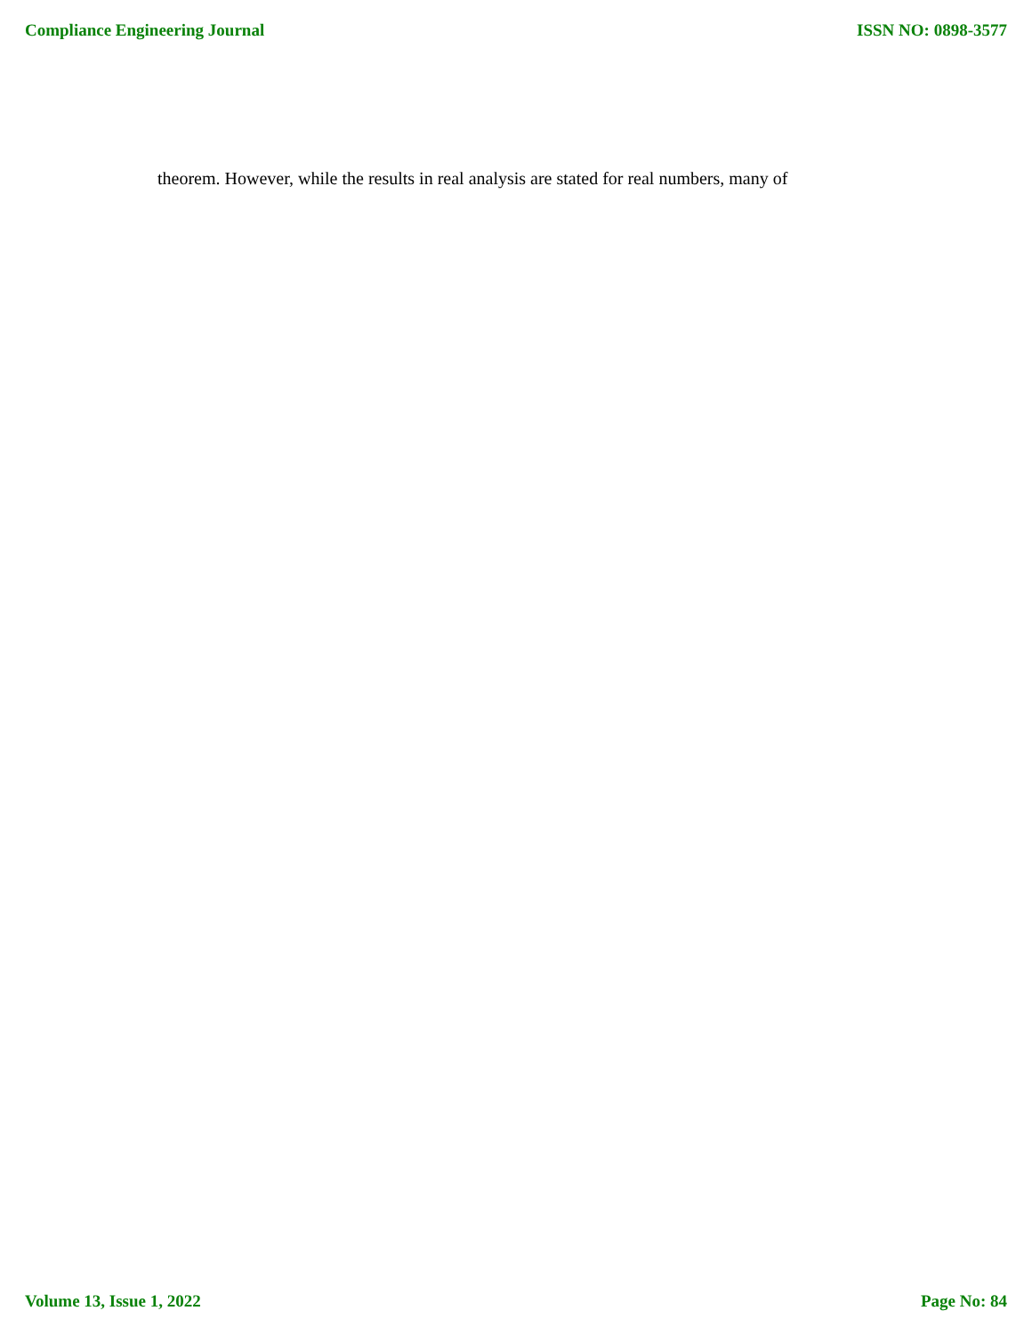Compliance Engineering Journal ISSN NO: 0898-3577
theorem. However, while the results in real analysis are stated for real numbers, many of
Volume 13, Issue 1, 2022 Page No: 84